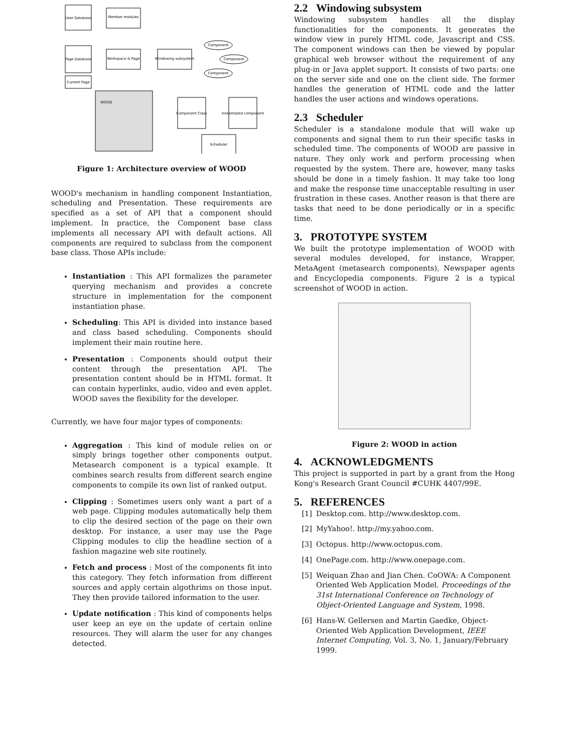User Database
Member modules
Page Database
Current Page
Workspace & Page
Windowing subsystem
Component Class
Instantiated component
Scheduler
Component
Component
Component
WOOD
Figure 1: Architecture overview of WOOD
WOOD's mechanism in handling component Instantiation, scheduling and Presentation. These requirements are specified as a set of API that a component should implement. In practice, the Component base class implements all necessary API with default actions. All components are required to subclass from the component base class. Those APIs include:
Instantiation : This API formalizes the parameter querying mechanism and provides a concrete structure in implementation for the component instantiation phase.
Scheduling: This API is divided into instance based and class based scheduling. Components should implement their main routine here.
Presentation : Components should output their content through the presentation API. The presentation content should be in HTML format. It can contain hyperlinks, audio, video and even applet. WOOD saves the flexibility for the developer.
Currently, we have four major types of components:
Aggregation : This kind of module relies on or simply brings together other components output. Metasearch component is a typical example. It combines search results from different search engine components to compile its own list of ranked output.
Clipping : Sometimes users only want a part of a web page. Clipping modules automatically help them to clip the desired section of the page on their own desktop. For instance, a user may use the Page Clipping modules to clip the headline section of a fashion magazine web site routinely.
Fetch and process : Most of the components fit into this category. They fetch information from different sources and apply certain algothrims on those input. They then provide tailored information to the user.
Update notification : This kind of components helps user keep an eye on the update of certain online resources. They will alarm the user for any changes detected.
2.2 Windowing subsystem
Windowing subsystem handles all the display functionalities for the components. It generates the window view in purely HTML code, Javascript and CSS. The component windows can then be viewed by popular graphical web browser without the requirement of any plug-in or Java applet support. It consists of two parts: one on the server side and one on the client side. The former handles the generation of HTML code and the latter handles the user actions and windows operations.
2.3 Scheduler
Scheduler is a standalone module that will wake up components and signal them to run their specific tasks in scheduled time. The components of WOOD are passive in nature. They only work and perform processing when requested by the system. There are, however, many tasks should be done in a timely fashion. It may take too long and make the response time unacceptable resulting in user frustration in these cases. Another reason is that there are tasks that need to be done periodically or in a specific time.
3. PROTOTYPE SYSTEM
We built the prototype implementation of WOOD with several modules developed, for instance, Wrapper, MetaAgent (metasearch components), Newspaper agents and Encyclopedia components. Figure 2 is a typical screenshot of WOOD in action.
Figure 2: WOOD in action
4. ACKNOWLEDGMENTS
This project is supported in part by a grant from the Hong Kong's Research Grant Council #CUHK 4407/99E.
5. REFERENCES
[1] Desktop.com. http://www.desktop.com.
[2] MyYahoo!. http://my.yahoo.com.
[3] Octopus. http://www.octopus.com.
[4] OnePage.com. http://www.onepage.com.
[5] Weiquan Zhao and Jian Chen. CoOWA: A Component Oriented Web Application Model. Proceedings of the 31st International Conference on Technology of Object-Oriented Language and System, 1998.
[6] Hans-W. Gellersen and Martin Gaedke, Object-Oriented Web Application Development, IEEE Internet Computing, Vol. 3, No. 1, January/February 1999.